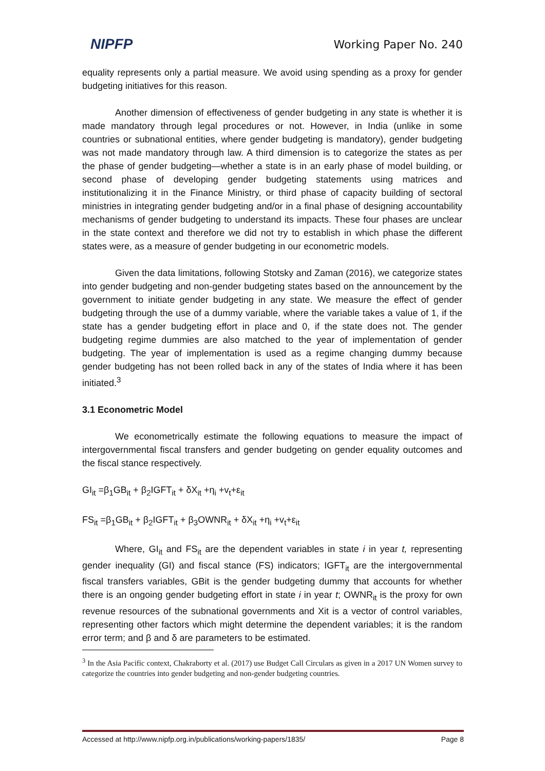NIPFP Working Paper No. 240
equality represents only a partial measure. We avoid using spending as a proxy for gender budgeting initiatives for this reason.
Another dimension of effectiveness of gender budgeting in any state is whether it is made mandatory through legal procedures or not. However, in India (unlike in some countries or subnational entities, where gender budgeting is mandatory), gender budgeting was not made mandatory through law. A third dimension is to categorize the states as per the phase of gender budgeting—whether a state is in an early phase of model building, or second phase of developing gender budgeting statements using matrices and institutionalizing it in the Finance Ministry, or third phase of capacity building of sectoral ministries in integrating gender budgeting and/or in a final phase of designing accountability mechanisms of gender budgeting to understand its impacts. These four phases are unclear in the state context and therefore we did not try to establish in which phase the different states were, as a measure of gender budgeting in our econometric models.
Given the data limitations, following Stotsky and Zaman (2016), we categorize states into gender budgeting and non-gender budgeting states based on the announcement by the government to initiate gender budgeting in any state. We measure the effect of gender budgeting through the use of a dummy variable, where the variable takes a value of 1, if the state has a gender budgeting effort in place and 0, if the state does not. The gender budgeting regime dummies are also matched to the year of implementation of gender budgeting. The year of implementation is used as a regime changing dummy because gender budgeting has not been rolled back in any of the states of India where it has been initiated.<sup>3</sup>
3.1 Econometric Model
We econometrically estimate the following equations to measure the impact of intergovernmental fiscal transfers and gender budgeting on gender equality outcomes and the fiscal stance respectively.
GI<sub>it</sub> =β<sub>1</sub>GB<sub>it</sub> + β<sub>2</sub>IGFT<sub>it</sub> + δX<sub>it</sub> +η<sub>i</sub> +v<sub>t</sub>+ε<sub>it</sub>
FS<sub>it</sub> =β<sub>1</sub>GB<sub>it</sub> + β<sub>2</sub>IGFT<sub>it</sub> + β<sub>3</sub>OWNR<sub>it</sub> + δX<sub>it</sub> +η<sub>i</sub> +v<sub>t</sub>+ε<sub>it</sub>
Where, GI<sub>it</sub> and FS<sub>it</sub> are the dependent variables in state i in year t, representing gender inequality (GI) and fiscal stance (FS) indicators; IGFT<sub>it</sub> are the intergovernmental fiscal transfers variables, GBit is the gender budgeting dummy that accounts for whether there is an ongoing gender budgeting effort in state i in year t; OWNR<sub>it</sub> is the proxy for own revenue resources of the subnational governments and Xit is a vector of control variables, representing other factors which might determine the dependent variables; it is the random error term; and β and δ are parameters to be estimated.
<sup>3</sup> In the Asia Pacific context, Chakraborty et al. (2017) use Budget Call Circulars as given in a 2017 UN Women survey to categorize the countries into gender budgeting and non-gender budgeting countries.
Accessed at http://www.nipfp.org.in/publications/working-papers/1835/ Page 8